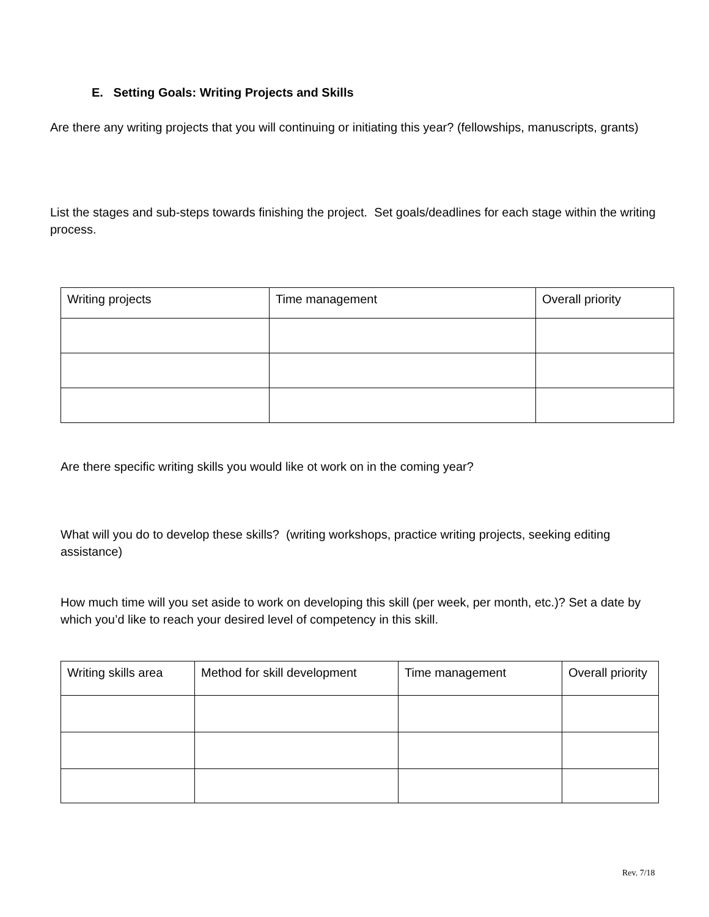E. Setting Goals: Writing Projects and Skills
Are there any writing projects that you will continuing or initiating this year? (fellowships, manuscripts, grants)
List the stages and sub-steps towards finishing the project. Set goals/deadlines for each stage within the writing process.
| Writing projects | Time management | Overall priority |
Are there specific writing skills you would like ot work on in the coming year?
What will you do to develop these skills? (writing workshops, practice writing projects, seeking editing assistance)
How much time will you set aside to work on developing this skill (per week, per month, etc.)? Set a date by which you’d like to reach your desired level of competency in this skill.
| Writing skills area | Method for skill development | Time management | Overall priority |
Rev. 7/18